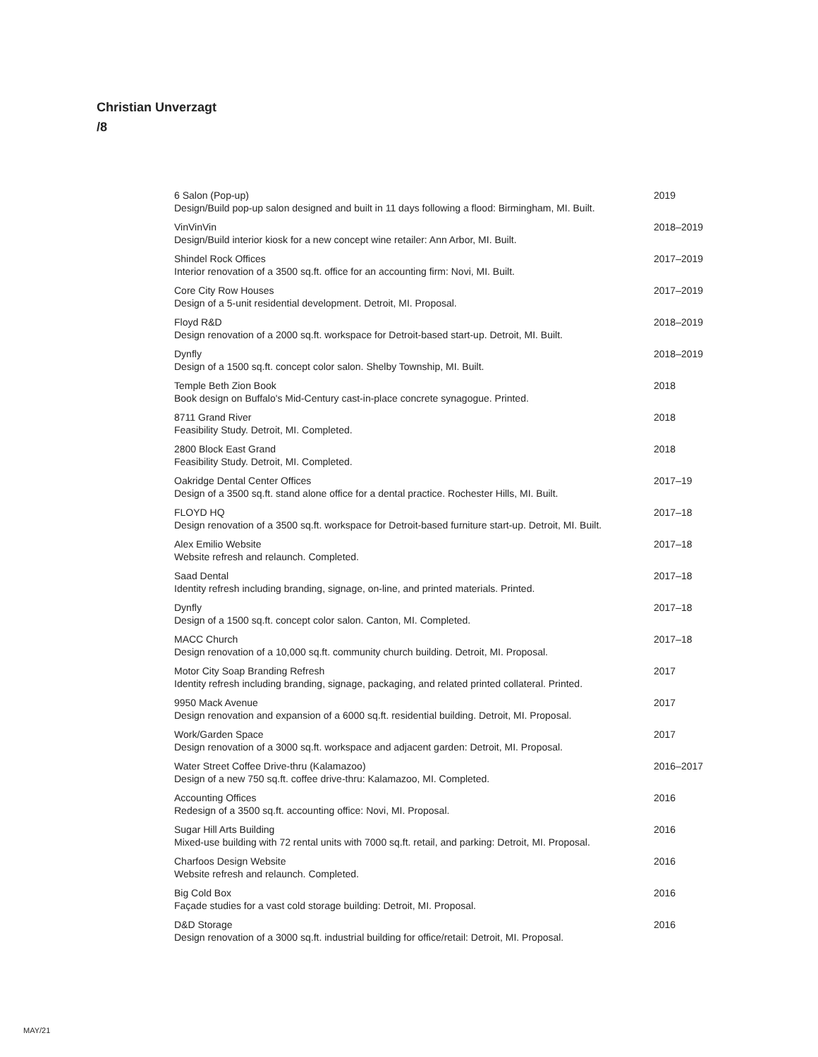Christian Unverzagt
/8
6 Salon (Pop-up)
Design/Build pop-up salon designed and built in 11 days following a flood: Birmingham, MI. Built.
2019
VinVinVin
Design/Build interior kiosk for a new concept wine retailer: Ann Arbor, MI. Built.
2018–2019
Shindel Rock Offices
Interior renovation of a 3500 sq.ft. office for an accounting firm: Novi, MI. Built.
2017–2019
Core City Row Houses
Design of a 5-unit residential development. Detroit, MI. Proposal.
2017–2019
Floyd R&D
Design renovation of a 2000 sq.ft. workspace for Detroit-based start-up. Detroit, MI. Built.
2018–2019
Dynfly
Design of a 1500 sq.ft. concept color salon. Shelby Township, MI. Built.
2018–2019
Temple Beth Zion Book
Book design on Buffalo's Mid-Century cast-in-place concrete synagogue. Printed.
2018
8711 Grand River
Feasibility Study. Detroit, MI. Completed.
2018
2800 Block East Grand
Feasibility Study. Detroit, MI. Completed.
2018
Oakridge Dental Center Offices
Design of a 3500 sq.ft. stand alone office for a dental practice. Rochester Hills, MI. Built.
2017–19
FLOYD HQ
Design renovation of a 3500 sq.ft. workspace for Detroit-based furniture start-up. Detroit, MI. Built.
2017–18
Alex Emilio Website
Website refresh and relaunch. Completed.
2017–18
Saad Dental
Identity refresh including branding, signage, on-line, and printed materials. Printed.
2017–18
Dynfly
Design of a 1500 sq.ft. concept color salon. Canton, MI. Completed.
2017–18
MACC Church
Design renovation of a 10,000 sq.ft. community church building. Detroit, MI. Proposal.
2017–18
Motor City Soap Branding Refresh
Identity refresh including branding, signage, packaging, and related printed collateral. Printed.
2017
9950 Mack Avenue
Design renovation and expansion of a 6000 sq.ft. residential building. Detroit, MI. Proposal.
2017
Work/Garden Space
Design renovation of a 3000 sq.ft. workspace and adjacent garden: Detroit, MI. Proposal.
2017
Water Street Coffee Drive-thru (Kalamazoo)
Design of a new 750 sq.ft. coffee drive-thru: Kalamazoo, MI. Completed.
2016–2017
Accounting Offices
Redesign of a 3500 sq.ft. accounting office: Novi, MI. Proposal.
2016
Sugar Hill Arts Building
Mixed-use building with 72 rental units with 7000 sq.ft. retail, and parking: Detroit, MI. Proposal.
2016
Charfoos Design Website
Website refresh and relaunch. Completed.
2016
Big Cold Box
Façade studies for a vast cold storage building: Detroit, MI. Proposal.
2016
D&D Storage
Design renovation of a 3000 sq.ft. industrial building for office/retail: Detroit, MI. Proposal.
2016
MAY/21